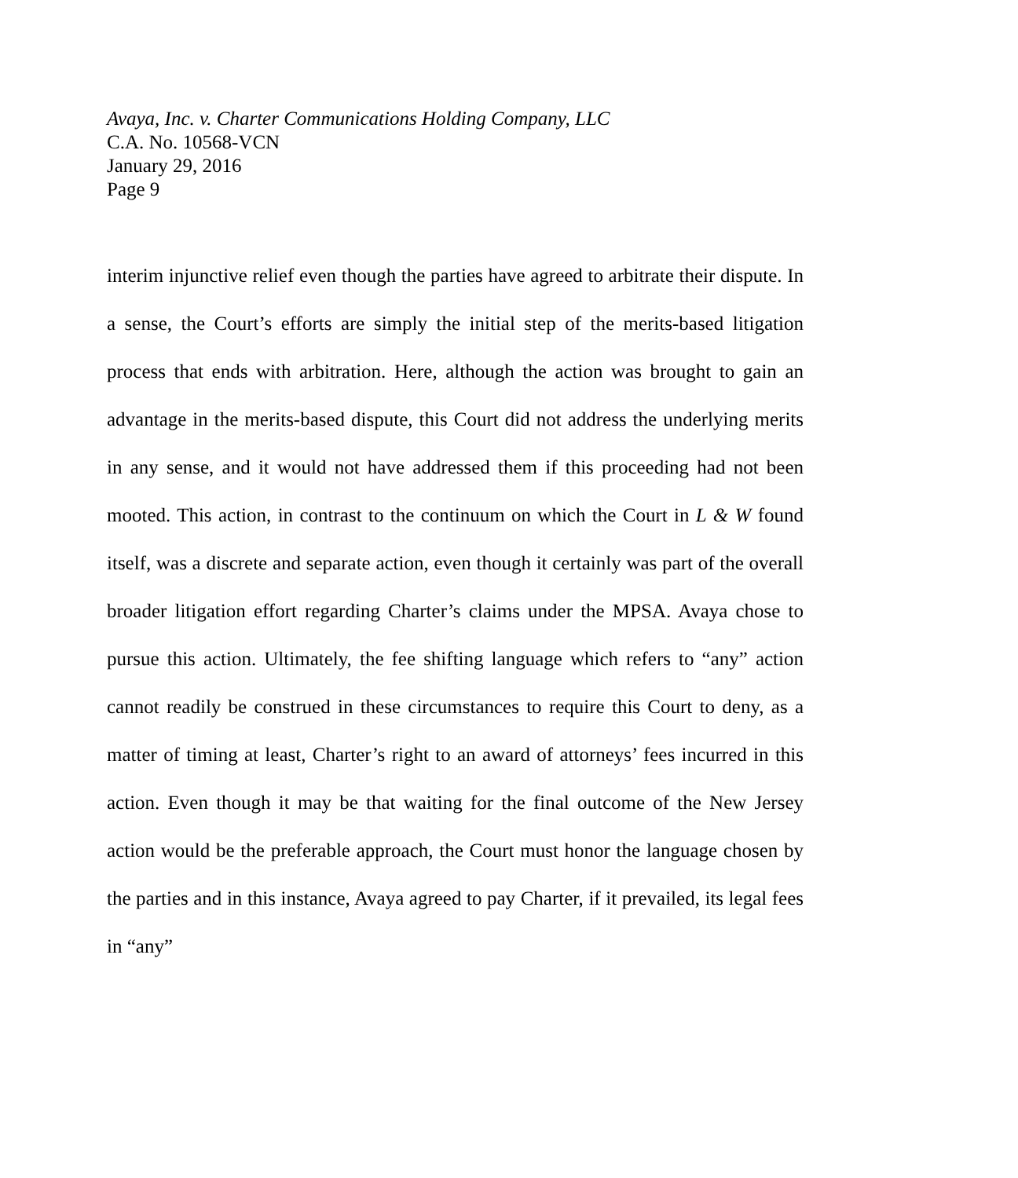Avaya, Inc. v. Charter Communications Holding Company, LLC
C.A. No. 10568-VCN
January 29, 2016
Page 9
interim injunctive relief even though the parties have agreed to arbitrate their dispute. In a sense, the Court’s efforts are simply the initial step of the merits-based litigation process that ends with arbitration. Here, although the action was brought to gain an advantage in the merits-based dispute, this Court did not address the underlying merits in any sense, and it would not have addressed them if this proceeding had not been mooted. This action, in contrast to the continuum on which the Court in L & W found itself, was a discrete and separate action, even though it certainly was part of the overall broader litigation effort regarding Charter’s claims under the MPSA. Avaya chose to pursue this action. Ultimately, the fee shifting language which refers to “any” action cannot readily be construed in these circumstances to require this Court to deny, as a matter of timing at least, Charter’s right to an award of attorneys’ fees incurred in this action. Even though it may be that waiting for the final outcome of the New Jersey action would be the preferable approach, the Court must honor the language chosen by the parties and in this instance, Avaya agreed to pay Charter, if it prevailed, its legal fees in “any”